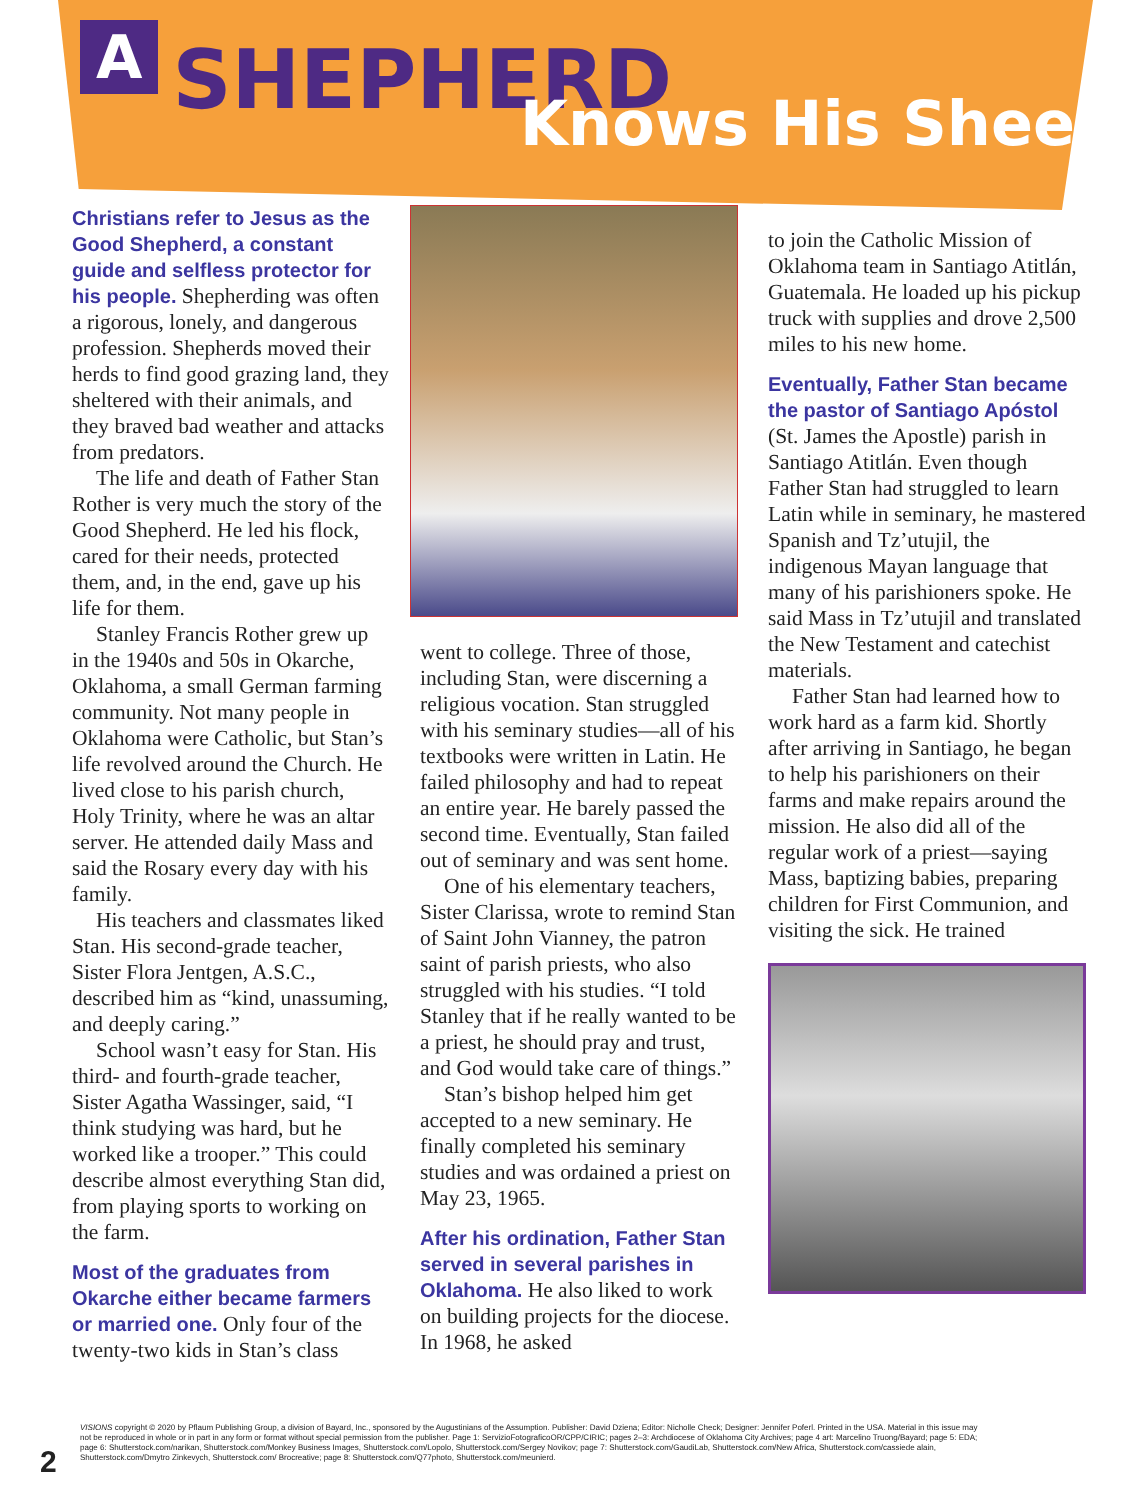A SHEPHERD
Knows His Sheep
Christians refer to Jesus as the Good Shepherd, a constant guide and selfless protector for his people. Shepherding was often a rigorous, lonely, and dangerous profession. Shepherds moved their herds to find good grazing land, they sheltered with their animals, and they braved bad weather and attacks from predators.
The life and death of Father Stan Rother is very much the story of the Good Shepherd. He led his flock, cared for their needs, protected them, and, in the end, gave up his life for them.
Stanley Francis Rother grew up in the 1940s and 50s in Okarche, Oklahoma, a small German farming community. Not many people in Oklahoma were Catholic, but Stan’s life revolved around the Church. He lived close to his parish church, Holy Trinity, where he was an altar server. He attended daily Mass and said the Rosary every day with his family.
His teachers and classmates liked Stan. His second-grade teacher, Sister Flora Jentgen, A.S.C., described him as “kind, unassuming, and deeply caring.”
School wasn’t easy for Stan. His third- and fourth-grade teacher, Sister Agatha Wassinger, said, “I think studying was hard, but he worked like a trooper.” This could describe almost everything Stan did, from playing sports to working on the farm.
Most of the graduates from Okarche either became farmers or married one. Only four of the twenty-two kids in Stan’s class
went to college. Three of those, including Stan, were discerning a religious vocation. Stan struggled with his seminary studies—all of his textbooks were written in Latin. He failed philosophy and had to repeat an entire year. He barely passed the second time. Eventually, Stan failed out of seminary and was sent home.
One of his elementary teachers, Sister Clarissa, wrote to remind Stan of Saint John Vianney, the patron saint of parish priests, who also struggled with his studies. “I told Stanley that if he really wanted to be a priest, he should pray and trust, and God would take care of things.”
Stan’s bishop helped him get accepted to a new seminary. He finally completed his seminary studies and was ordained a priest on May 23, 1965.
After his ordination, Father Stan served in several parishes in Oklahoma. He also liked to work on building projects for the diocese. In 1968, he asked
to join the Catholic Mission of Oklahoma team in Santiago Atitlán, Guatemala. He loaded up his pickup truck with supplies and drove 2,500 miles to his new home.
Eventually, Father Stan became the pastor of Santiago Apóstol (St. James the Apostle) parish in Santiago Atitlán. Even though Father Stan had struggled to learn Latin while in seminary, he mastered Spanish and Tz’utujil, the indigenous Mayan language that many of his parishioners spoke. He said Mass in Tz’utujil and translated the New Testament and catechist materials.
Father Stan had learned how to work hard as a farm kid. Shortly after arriving in Santiago, he began to help his parishioners on their farms and make repairs around the mission. He also did all of the regular work of a priest—saying Mass, baptizing babies, preparing children for First Communion, and visiting the sick. He trained
2
VISIONS copyright © 2020 by Pflaum Publishing Group, a division of Bayard, Inc., sponsored by the Augustinians of the Assumption. Publisher: David Dziena; Editor: Nicholle Check; Designer: Jennifer Poferl. Printed in the USA. Material in this issue may not be reproduced in whole or in part in any form or format without special permission from the publisher. Page 1: ServizioFotograficoOR/CPP/CIRIC; pages 2–3: Archdiocese of Oklahoma City Archives; page 4 art: Marcelino Truong/Bayard; page 5: EDA; page 6: Shutterstock.com/narikan, Shutterstock.com/Monkey Business Images, Shutterstock.com/Lopolo, Shutterstock.com/Sergey Novikov; page 7: Shutterstock.com/GaudiLab, Shutterstock.com/New Africa, Shutterstock.com/cassiede alain, Shutterstock.com/Dmytro Zinkevych, Shutterstock.com/ Brocreative; page 8: Shutterstock.com/Q77photo, Shutterstock.com/meunierd.